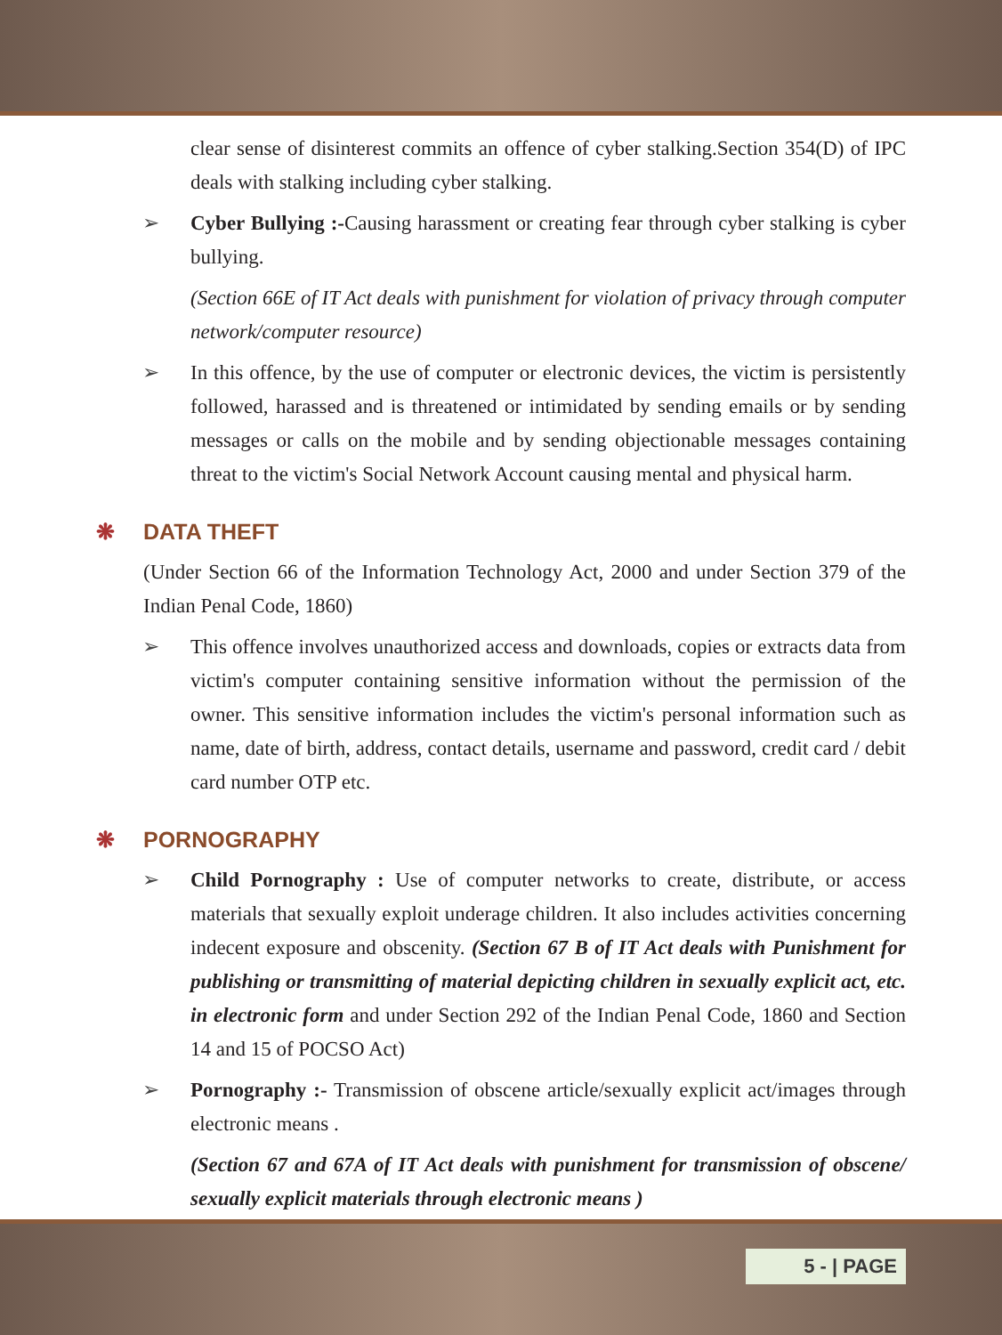clear sense of disinterest commits an offence of cyber stalking.Section 354(D) of IPC deals with stalking including cyber stalking.
➢ Cyber Bullying :-Causing harassment or creating fear through cyber stalking is cyber bullying.
(Section 66E of IT Act deals with punishment for violation of privacy through computer network/computer resource)
➢ In this offence, by the use of computer or electronic devices, the victim is persistently followed, harassed and is threatened or intimidated by sending emails or by sending messages or calls on the mobile and by sending objectionable messages containing threat to the victim's Social Network Account causing mental and physical harm.
❋ DATA THEFT
(Under Section 66 of the Information Technology Act, 2000 and under Section 379 of the Indian Penal Code, 1860)
➢ This offence involves unauthorized access and downloads, copies or extracts data from victim's computer containing sensitive information without the permission of the owner. This sensitive information includes the victim's personal information such as name, date of birth, address, contact details, username and password, credit card / debit card number OTP etc.
❋ PORNOGRAPHY
➢ Child Pornography : Use of computer networks to create, distribute, or access materials that sexually exploit underage children. It also includes activities concerning indecent exposure and obscenity. (Section 67 B of IT Act deals with Punishment for publishing or transmitting of material depicting children in sexually explicit act, etc. in electronic form and under Section 292 of the Indian Penal Code, 1860 and Section 14 and 15 of POCSO Act)
➢ Pornography :- Transmission of obscene article/sexually explicit act/images through electronic means .
(Section 67 and 67A of IT Act deals with punishment for transmission of obscene/ sexually explicit materials through electronic means )
5 - | PAGE